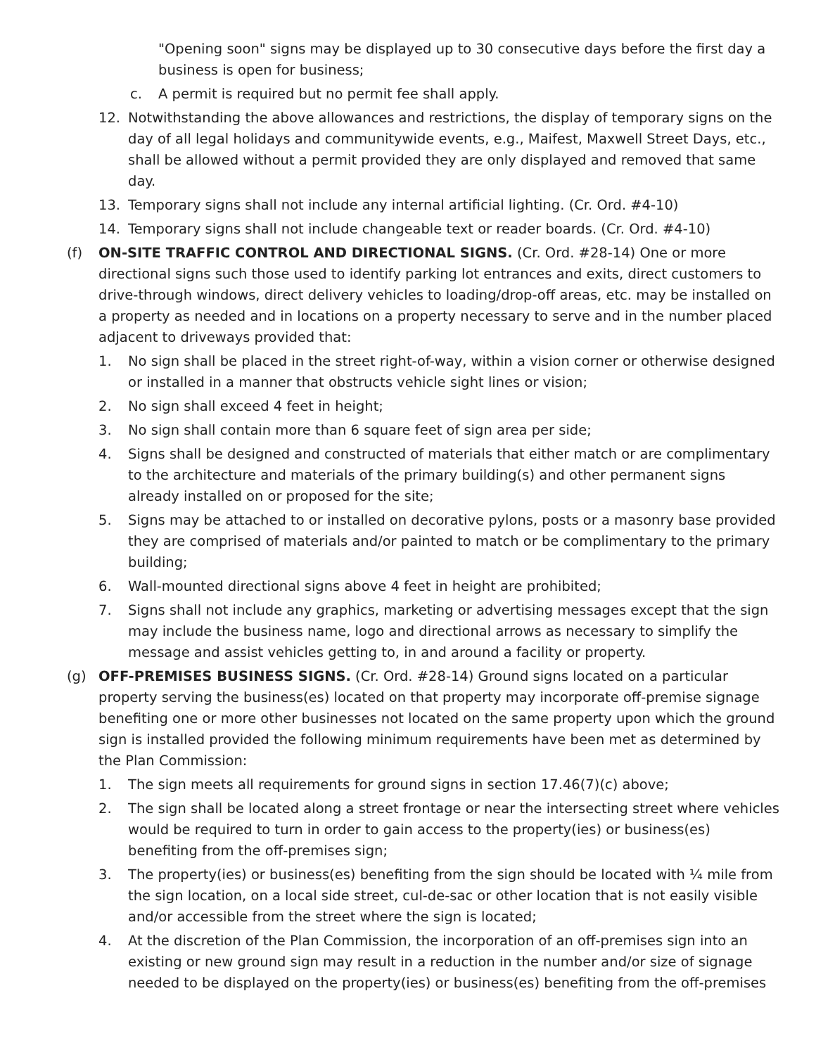"Opening soon" signs may be displayed up to 30 consecutive days before the first day a business is open for business;
c. A permit is required but no permit fee shall apply.
12. Notwithstanding the above allowances and restrictions, the display of temporary signs on the day of all legal holidays and communitywide events, e.g., Maifest, Maxwell Street Days, etc., shall be allowed without a permit provided they are only displayed and removed that same day.
13. Temporary signs shall not include any internal artificial lighting. (Cr. Ord. #4-10)
14. Temporary signs shall not include changeable text or reader boards. (Cr. Ord. #4-10)
(f) ON-SITE TRAFFIC CONTROL AND DIRECTIONAL SIGNS. (Cr. Ord. #28-14) One or more directional signs such those used to identify parking lot entrances and exits, direct customers to drive-through windows, direct delivery vehicles to loading/drop-off areas, etc. may be installed on a property as needed and in locations on a property necessary to serve and in the number placed adjacent to driveways provided that:
1. No sign shall be placed in the street right-of-way, within a vision corner or otherwise designed or installed in a manner that obstructs vehicle sight lines or vision;
2. No sign shall exceed 4 feet in height;
3. No sign shall contain more than 6 square feet of sign area per side;
4. Signs shall be designed and constructed of materials that either match or are complimentary to the architecture and materials of the primary building(s) and other permanent signs already installed on or proposed for the site;
5. Signs may be attached to or installed on decorative pylons, posts or a masonry base provided they are comprised of materials and/or painted to match or be complimentary to the primary building;
6. Wall-mounted directional signs above 4 feet in height are prohibited;
7. Signs shall not include any graphics, marketing or advertising messages except that the sign may include the business name, logo and directional arrows as necessary to simplify the message and assist vehicles getting to, in and around a facility or property.
(g) OFF-PREMISES BUSINESS SIGNS. (Cr. Ord. #28-14) Ground signs located on a particular property serving the business(es) located on that property may incorporate off-premise signage benefiting one or more other businesses not located on the same property upon which the ground sign is installed provided the following minimum requirements have been met as determined by the Plan Commission:
1. The sign meets all requirements for ground signs in section 17.46(7)(c) above;
2. The sign shall be located along a street frontage or near the intersecting street where vehicles would be required to turn in order to gain access to the property(ies) or business(es) benefiting from the off-premises sign;
3. The property(ies) or business(es) benefiting from the sign should be located with ¼ mile from the sign location, on a local side street, cul-de-sac or other location that is not easily visible and/or accessible from the street where the sign is located;
4. At the discretion of the Plan Commission, the incorporation of an off-premises sign into an existing or new ground sign may result in a reduction in the number and/or size of signage needed to be displayed on the property(ies) or business(es) benefiting from the off-premises